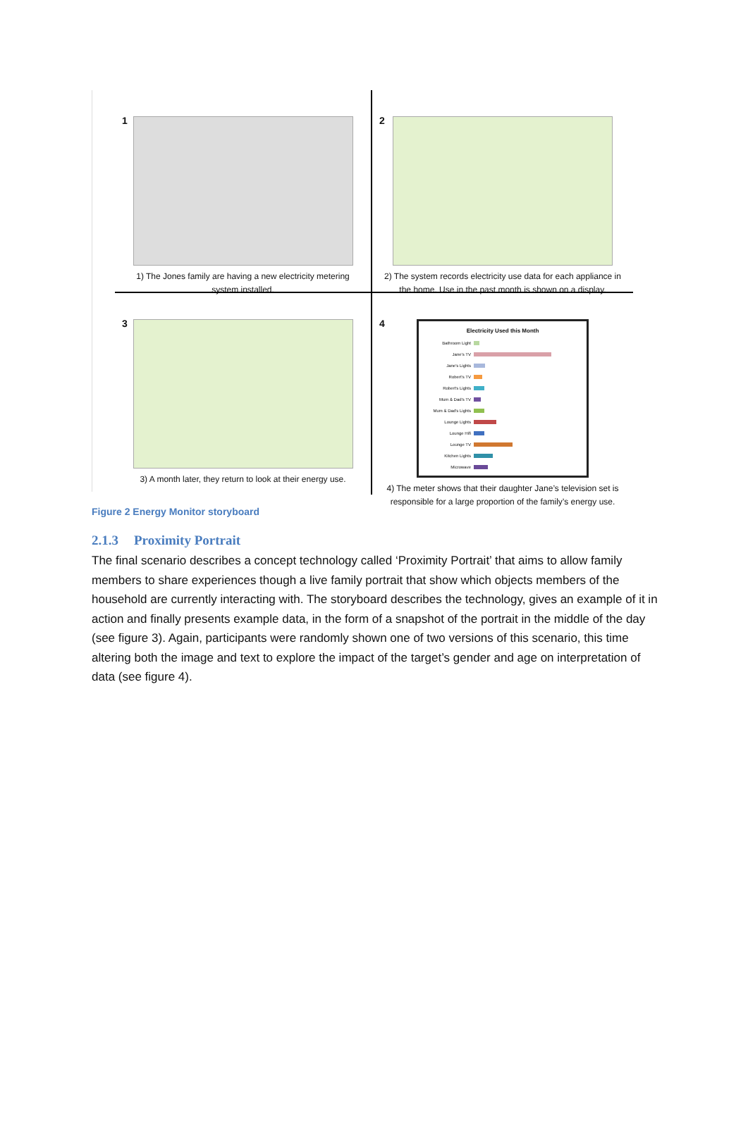1
1) The Jones family are having a new electricity metering system installed.
2
2) The system records electricity use data for each appliance in the home. Use in the past month is shown on a display.
3
3) A month later, they return to look at their energy use.
4
Electricity Used this Month
Bathroom Light
Jane's TV
Jane's Lights
Robert's TV
Robert's Lights
Mum & Dad's TV
Mum & Dad's Lights
Lounge Lights
Lounge Hifi
Lounge TV
Kitchen Lights
Microwave
4) The meter shows that their daughter Jane’s television set is responsible for a large proportion of the family’s energy use.
Figure 2 Energy Monitor storyboard
2.1.3 Proximity Portrait
The final scenario describes a concept technology called ‘Proximity Portrait’ that aims to allow family members to share experiences though a live family portrait that show which objects members of the household are currently interacting with. The storyboard describes the technology, gives an example of it in action and finally presents example data, in the form of a snapshot of the portrait in the middle of the day (see figure 3). Again, participants were randomly shown one of two versions of this scenario, this time altering both the image and text to explore the impact of the target’s gender and age on interpretation of data (see figure 4).